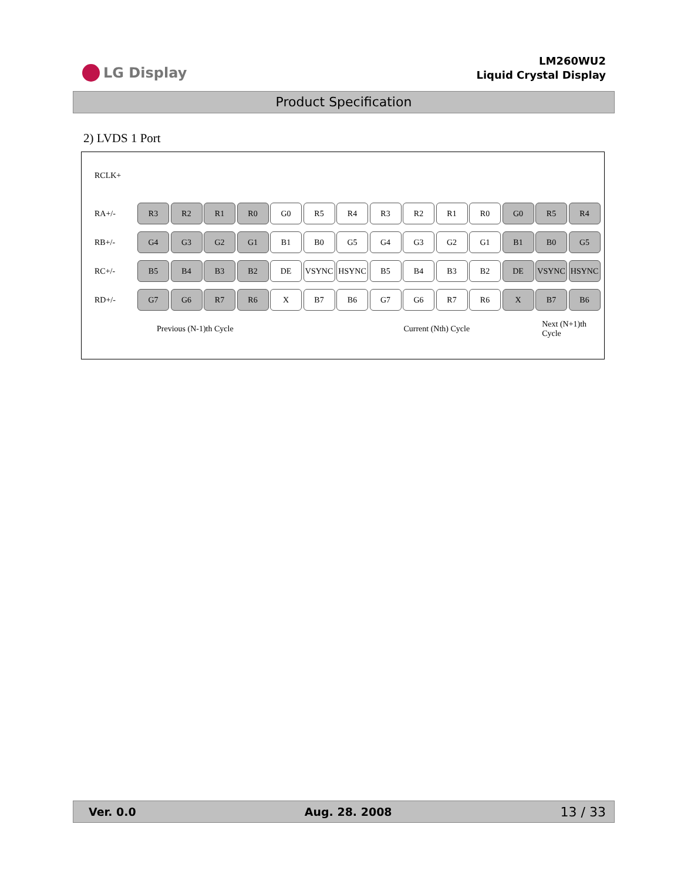LG Display
LM260WU2
Liquid Crystal Display
Product Specification
2) LVDS 1 Port
RCLK+
RA+/-
R3 R2 R1 R0 G0 R5 R4 R3 R2 R1 R0 G0 R5 R4
RB+/-
G4 G3 G2 G1 B1 B0 G5 G4 G3 G2 G1 B1 B0 G5
RC+/-
B5 B4 B3 B2 DE VSYNC HSYNC B5 B4 B3 B2 DE VSYNC HSYNC
RD+/-
G7 G6 R7 R6 X B7 B6 G7 G6 R7 R6 X B7 B6
Previous (N-1)th Cycle Current (Nth) Cycle Next (N+1)th Cycle
Ver. 0.0 Aug. 28. 2008 13 / 33